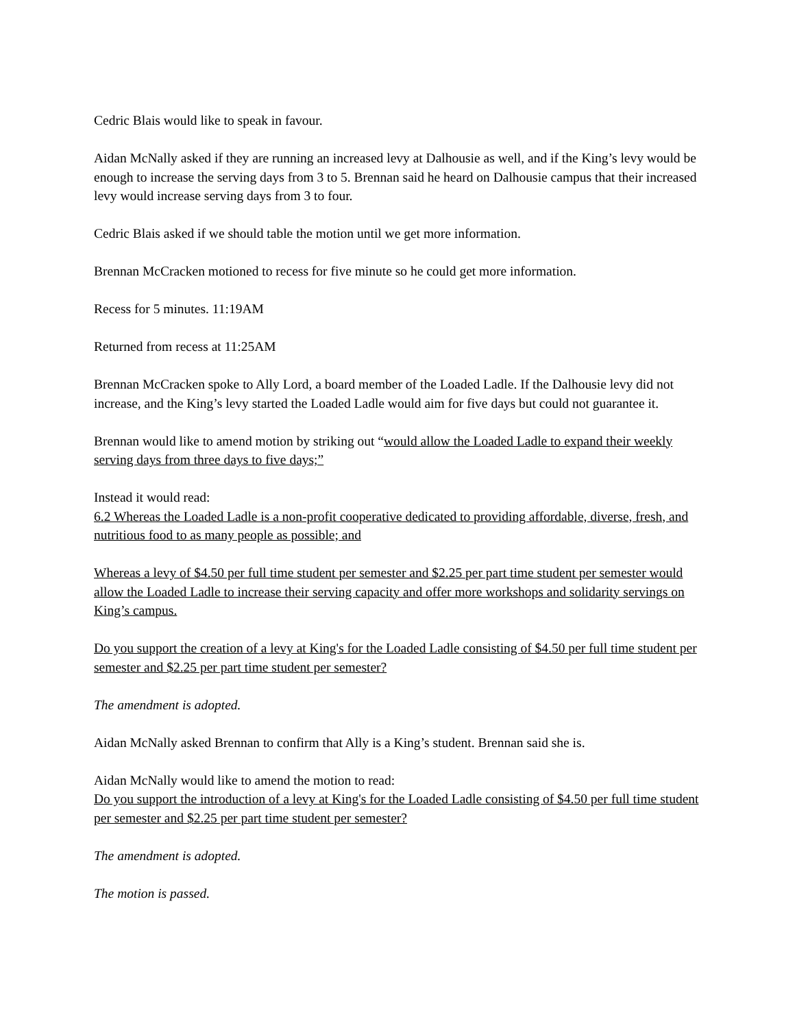Cedric Blais would like to speak in favour.
Aidan McNally asked if they are running an increased levy at Dalhousie as well, and if the King’s levy would be enough to increase the serving days from 3 to 5. Brennan said he heard on Dalhousie campus that their increased levy would increase serving days from 3 to four.
Cedric Blais asked if we should table the motion until we get more information.
Brennan McCracken motioned to recess for five minute so he could get more information.
Recess for 5 minutes. 11:19AM
Returned from recess at 11:25AM
Brennan McCracken spoke to Ally Lord, a board member of the Loaded Ladle. If the Dalhousie levy did not increase, and the King’s levy started the Loaded Ladle would aim for five days but could not guarantee it.
Brennan would like to amend motion by striking out “would allow the Loaded Ladle to expand their weekly serving days from three days to five days;”
Instead it would read:
6.2 Whereas the Loaded Ladle is a non-profit cooperative dedicated to providing affordable, diverse, fresh, and nutritious food to as many people as possible; and
Whereas a levy of $4.50 per full time student per semester and $2.25 per part time student per semester would allow the Loaded Ladle to increase their serving capacity and offer more workshops and solidarity servings on King’s campus.
Do you support the creation of a levy at King's for the Loaded Ladle consisting of $4.50 per full time student per semester and $2.25 per part time student per semester?
The amendment is adopted.
Aidan McNally asked Brennan to confirm that Ally is a King’s student. Brennan said she is.
Aidan McNally would like to amend the motion to read:
Do you support the introduction of a levy at King's for the Loaded Ladle consisting of $4.50 per full time student per semester and $2.25 per part time student per semester?
The amendment is adopted.
The motion is passed.